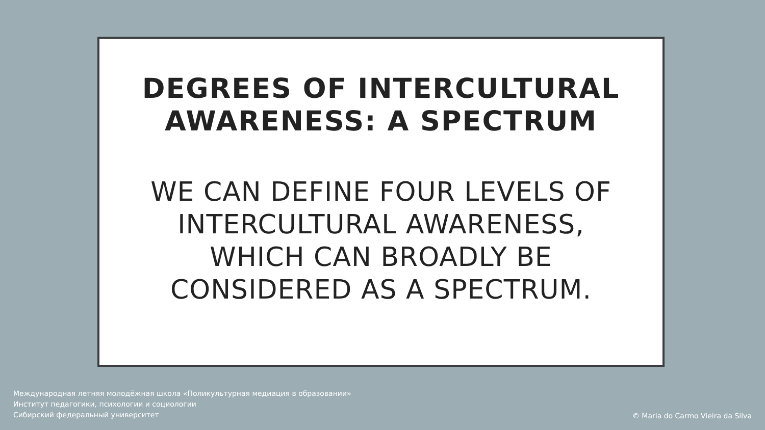DEGREES OF INTERCULTURAL
AWARENESS: A SPECTRUM
WE CAN DEFINE FOUR LEVELS OF
INTERCULTURAL AWARENESS,
WHICH CAN BROADLY BE
CONSIDERED AS A SPECTRUM.
Международная летняя молодёжная школа «Поликультурная медиация в образовании»
Институт педагогики, психологии и социологии
Сибирский федеральный университет
© Maria do Carmo Vieira da Silva